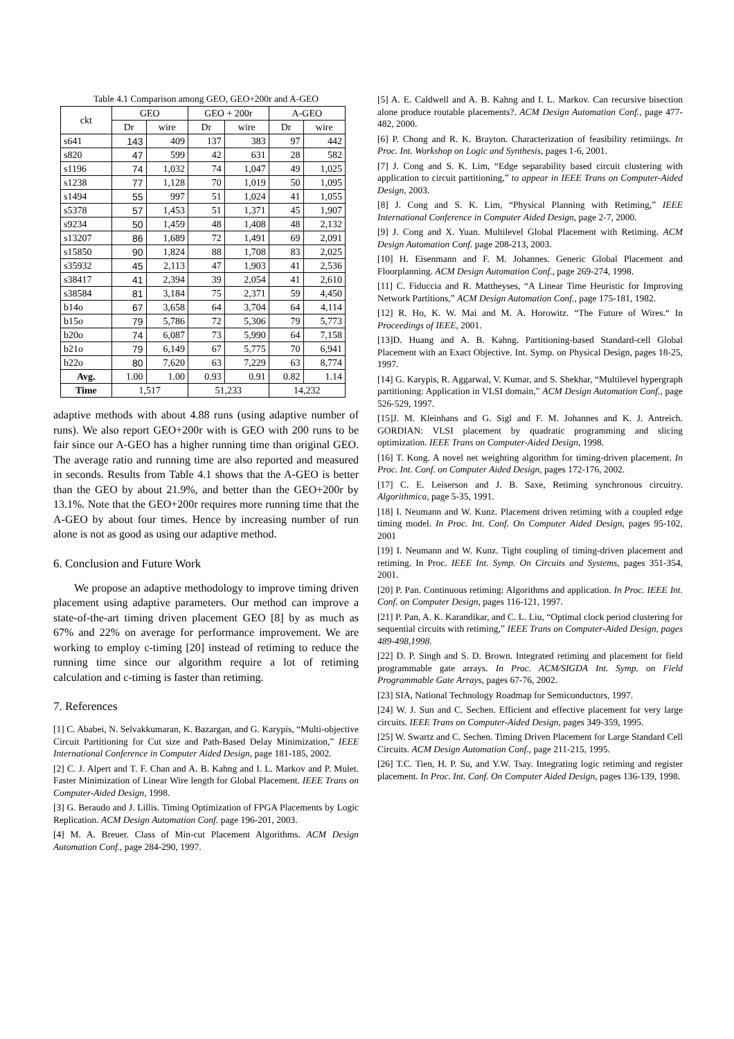Table 4.1 Comparison among GEO, GEO+200r and A-GEO
| ckt | GEO | | GEO + 200r | | A-GEO | |
| --- | --- | --- | --- | --- | --- | --- |
| | Dr | wire | Dr | wire | Dr | wire |
| s641 | 143 | 409 | 137 | 383 | 97 | 442 |
| s820 | 47 | 599 | 42 | 631 | 28 | 582 |
| s1196 | 74 | 1,032 | 74 | 1,047 | 49 | 1,025 |
| s1238 | 77 | 1,128 | 70 | 1,019 | 50 | 1,095 |
| s1494 | 55 | 997 | 51 | 1,024 | 41 | 1,055 |
| s5378 | 57 | 1,453 | 51 | 1,371 | 45 | 1,907 |
| s9234 | 50 | 1,459 | 48 | 1,408 | 48 | 2,132 |
| s13207 | 86 | 1,689 | 72 | 1,491 | 69 | 2,091 |
| s15850 | 90 | 1,824 | 88 | 1,708 | 83 | 2,025 |
| s35932 | 45 | 2,113 | 47 | 1,903 | 41 | 2,536 |
| s38417 | 41 | 2,394 | 39 | 2,054 | 41 | 2,610 |
| s38584 | 81 | 3,184 | 75 | 2,371 | 59 | 4,450 |
| b14o | 67 | 3,658 | 64 | 3,704 | 64 | 4,114 |
| b15o | 79 | 5,786 | 72 | 5,306 | 79 | 5,773 |
| b20o | 74 | 6,087 | 73 | 5,990 | 64 | 7,158 |
| b21o | 79 | 6,149 | 67 | 5,775 | 70 | 6,941 |
| b22o | 80 | 7,620 | 63 | 7,229 | 63 | 8,774 |
| Avg. | 1.00 | 1.00 | 0.93 | 0.91 | 0.82 | 1.14 |
| Time | 1,517 | | 51,233 | | 14,232 | |
adaptive methods with about 4.88 runs (using adaptive number of runs). We also report GEO+200r with is GEO with 200 runs to be fair since our A-GEO has a higher running time than original GEO. The average ratio and running time are also reported and measured in seconds. Results from Table 4.1 shows that the A-GEO is better than the GEO by about 21.9%, and better than the GEO+200r by 13.1%. Note that the GEO+200r requires more running time that the A-GEO by about four times. Hence by increasing number of run alone is not as good as using our adaptive method.
6. Conclusion and Future Work
We propose an adaptive methodology to improve timing driven placement using adaptive parameters. Our method can improve a state-of-the-art timing driven placement GEO [8] by as much as 67% and 22% on average for performance improvement. We are working to employ c-timing [20] instead of retiming to reduce the running time since our algorithm require a lot of retiming calculation and c-timing is faster than retiming.
7. References
[1] C. Ababei, N. Selvakkumaran, K. Bazargan, and G. Karypis, “Multi-objective Circuit Partitioning for Cut size and Path-Based Delay Minimization,” IEEE International Conference in Computer Aided Design, page 181-185, 2002.
[2] C. J. Alpert and T. F. Chan and A. B. Kahng and I. L. Markov and P. Mulet. Faster Minimization of Linear Wire length for Global Placement. IEEE Trans on Computer-Aided Design, 1998.
[3] G. Beraudo and J. Lillis. Timing Optimization of FPGA Placements by Logic Replication. ACM Design Automation Conf. page 196-201, 2003.
[4] M. A. Breuer. Class of Min-cut Placement Algorithms. ACM Design Automation Conf., page 284-290, 1997.
[5] A. E. Caldwell and A. B. Kahng and I. L. Markov. Can recursive bisection alone produce routable placements?. ACM Design Automation Conf., page 477-482, 2000.
[6] P. Chong and R. K. Brayton. Characterization of feasibility retimiings. In Proc. Int. Workshop on Logic and Synthesis, pages 1-6, 2001.
[7] J. Cong and S. K. Lim, “Edge separability based circuit clustering with application to circuit partitioning,” to appear in IEEE Trans on Computer-Aided Design, 2003.
[8] J. Cong and S. K. Lim, “Physical Planning with Retiming,” IEEE International Conference in Computer Aided Design, page 2-7, 2000.
[9] J. Cong and X. Yuan. Multilevel Global Placement with Retiming. ACM Design Automation Conf. page 208-213, 2003.
[10] H. Eisenmann and F. M. Johannes. Generic Global Placement and Floorplanning. ACM Design Automation Conf., page 269-274, 1998.
[11] C. Fiduccia and R. Mattheyses, “A Linear Time Heuristic for Improving Network Partitions,” ACM Design Automation Conf., page 175-181, 1982.
[12] R. Ho, K. W. Mai and M. A. Horowitz. “The Future of Wires.“ In Proceedings of IEEE, 2001.
[13]D. Huang and A. B. Kahng. Partitioning-based Standard-cell Global Placement with an Exact Objective. Int. Symp. on Physical Design, pages 18-25, 1997.
[14] G. Karypis, R. Aggarwal, V. Kumar, and S. Shekhar, “Multilevel hypergraph partitioning: Application in VLSI domain,” ACM Design Automation Conf., page 526-529, 1997.
[15]J. M. Kleinhans and G. Sigl and F. M. Johannes and K. J. Antreich. GORDIAN: VLSI placement by quadratic programming and slicing optimization. IEEE Trans on Computer-Aided Design, 1998.
[16] T. Kong. A novel net weighting algorithm for timing-driven placement. In Proc. Int. Conf. on Computer Aided Design, pages 172-176, 2002.
[17] C. E. Leiserson and J. B. Saxe, Retiming synchronous circuitry. Algorithmica, page 5-35, 1991.
[18] I. Neumann and W. Kunz. Placement driven retiming with a coupled edge timing model. In Proc. Int. Conf. On Computer Aided Design, pages 95-102, 2001
[19] I. Neumann and W. Kunz. Tight coupling of timing-driven placement and retiming. In Proc. IEEE Int. Symp. On Circuits and Systems, pages 351-354, 2001.
[20] P. Pan. Continuous retiming: Algorithms and application. In Proc. IEEE Int. Conf. on Computer Design, pages 116-121, 1997.
[21] P. Pan, A. K. Karandikar, and C. L. Liu, “Optimal clock period clustering for sequential circuits with retiming,” IEEE Trans on Computer-Aided Design, pages 489-498,1998.
[22] D. P. Singh and S. D. Brown. Integrated retiming and placement for field programmable gate arrays. In Proc. ACM/SIGDA Int. Symp. on Field Programmable Gate Arrays, pages 67-76, 2002.
[23] SIA, National Technology Roadmap for Semiconductors, 1997.
[24] W. J. Sun and C. Sechen. Efficient and effective placement for very large circuits. IEEE Trans on Computer-Aided Design, pages 349-359, 1995.
[25] W. Swartz and C. Sechen. Timing Driven Placement for Large Standard Cell Circuits. ACM Design Automation Conf., page 211-215, 1995.
[26] T.C. Tien, H. P. Su, and Y.W. Tsay. Integrating logic retiming and register placement. In Proc. Int. Conf. On Computer Aided Design, pages 136-139, 1998.